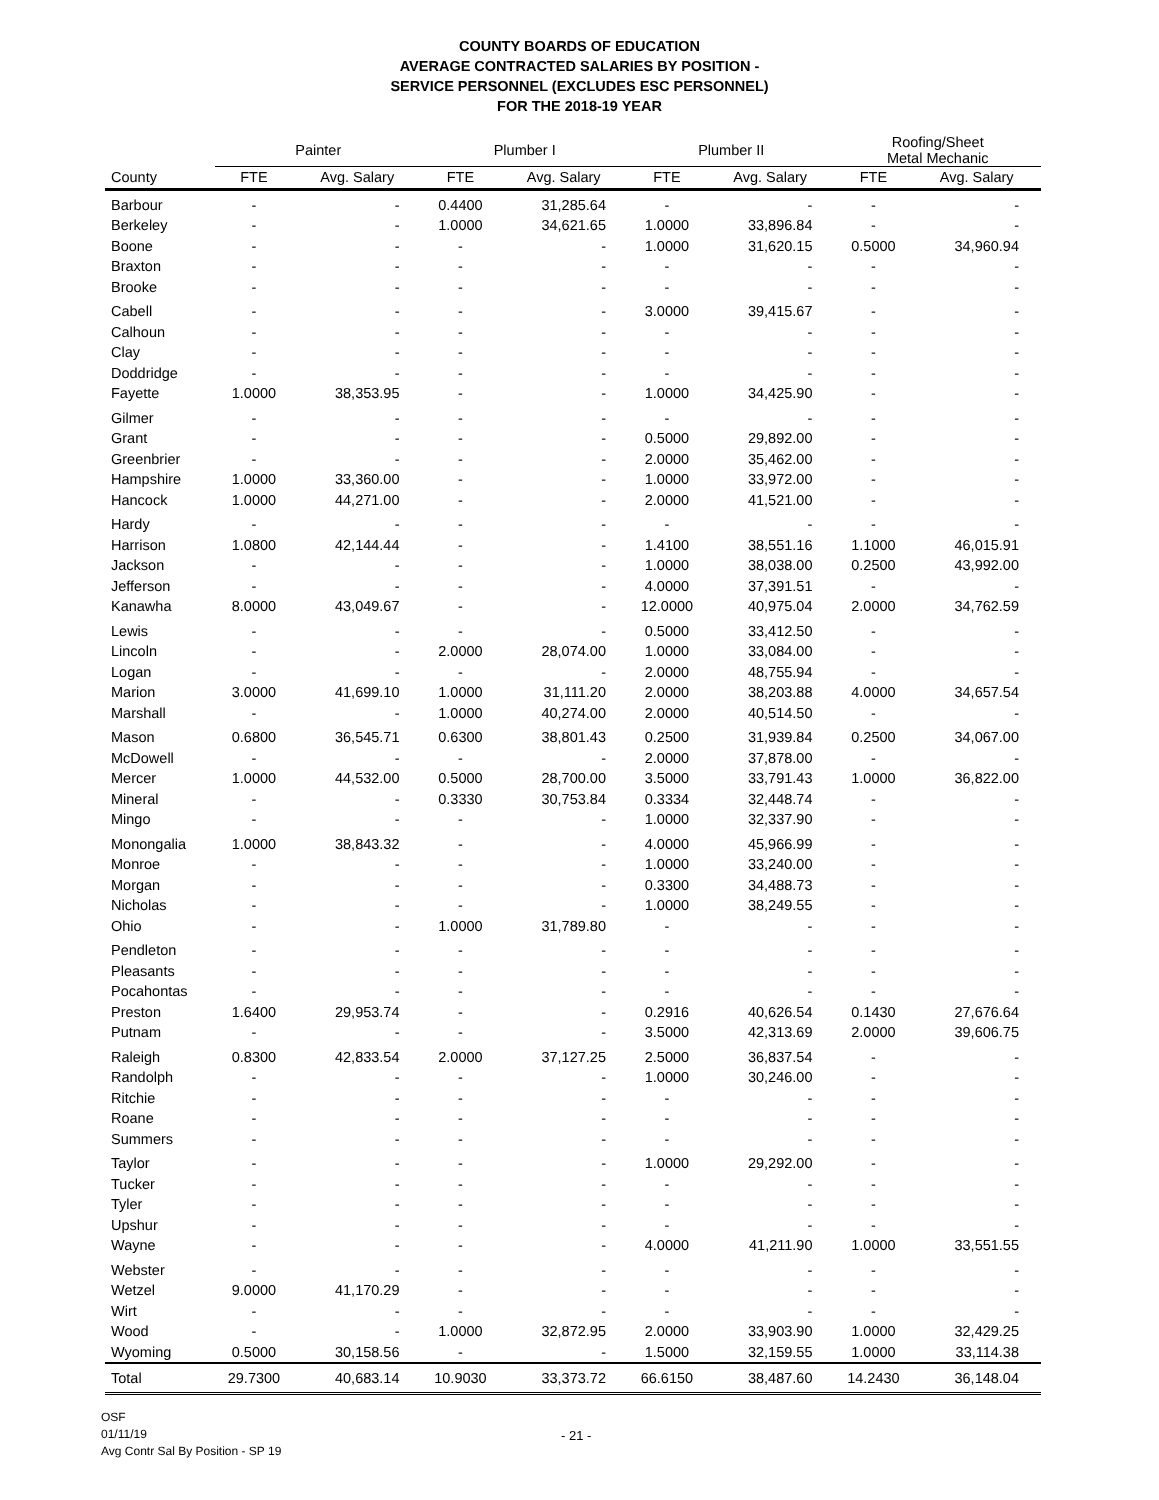COUNTY BOARDS OF EDUCATION
AVERAGE CONTRACTED SALARIES BY POSITION -
SERVICE PERSONNEL (EXCLUDES ESC PERSONNEL)
FOR THE 2018-19 YEAR
| | Painter | | Plumber I | | Plumber II | | Roofing/Sheet Metal Mechanic | |
| --- | --- | --- | --- | --- | --- | --- | --- | --- |
| County | FTE | Avg. Salary | FTE | Avg. Salary | FTE | Avg. Salary | FTE | Avg. Salary |
| Barbour | - | - | 0.4400 | 31,285.64 | - | - | - | - |
| Berkeley | - | - | 1.0000 | 34,621.65 | 1.0000 | 33,896.84 | - | - |
| Boone | - | - | - | - | 1.0000 | 31,620.15 | 0.5000 | 34,960.94 |
| Braxton | - | - | - | - | - | - | - | - |
| Brooke | - | - | - | - | - | - | - | - |
| Cabell | - | - | - | - | 3.0000 | 39,415.67 | - | - |
| Calhoun | - | - | - | - | - | - | - | - |
| Clay | - | - | - | - | - | - | - | - |
| Doddridge | - | - | - | - | - | - | - | - |
| Fayette | 1.0000 | 38,353.95 | - | - | 1.0000 | 34,425.90 | - | - |
| Gilmer | - | - | - | - | - | - | - | - |
| Grant | - | - | - | - | 0.5000 | 29,892.00 | - | - |
| Greenbrier | - | - | - | - | 2.0000 | 35,462.00 | - | - |
| Hampshire | 1.0000 | 33,360.00 | - | - | 1.0000 | 33,972.00 | - | - |
| Hancock | 1.0000 | 44,271.00 | - | - | 2.0000 | 41,521.00 | - | - |
| Hardy | - | - | - | - | - | - | - | - |
| Harrison | 1.0800 | 42,144.44 | - | - | 1.4100 | 38,551.16 | 1.1000 | 46,015.91 |
| Jackson | - | - | - | - | 1.0000 | 38,038.00 | 0.2500 | 43,992.00 |
| Jefferson | - | - | - | - | 4.0000 | 37,391.51 | - | - |
| Kanawha | 8.0000 | 43,049.67 | - | - | 12.0000 | 40,975.04 | 2.0000 | 34,762.59 |
| Lewis | - | - | - | - | 0.5000 | 33,412.50 | - | - |
| Lincoln | - | - | 2.0000 | 28,074.00 | 1.0000 | 33,084.00 | - | - |
| Logan | - | - | - | - | 2.0000 | 48,755.94 | - | - |
| Marion | 3.0000 | 41,699.10 | 1.0000 | 31,111.20 | 2.0000 | 38,203.88 | 4.0000 | 34,657.54 |
| Marshall | - | - | 1.0000 | 40,274.00 | 2.0000 | 40,514.50 | - | - |
| Mason | 0.6800 | 36,545.71 | 0.6300 | 38,801.43 | 0.2500 | 31,939.84 | 0.2500 | 34,067.00 |
| McDowell | - | - | - | - | 2.0000 | 37,878.00 | - | - |
| Mercer | 1.0000 | 44,532.00 | 0.5000 | 28,700.00 | 3.5000 | 33,791.43 | 1.0000 | 36,822.00 |
| Mineral | - | - | 0.3330 | 30,753.84 | 0.3334 | 32,448.74 | - | - |
| Mingo | - | - | - | - | 1.0000 | 32,337.90 | - | - |
| Monongalia | 1.0000 | 38,843.32 | - | - | 4.0000 | 45,966.99 | - | - |
| Monroe | - | - | - | - | 1.0000 | 33,240.00 | - | - |
| Morgan | - | - | - | - | 0.3300 | 34,488.73 | - | - |
| Nicholas | - | - | - | - | 1.0000 | 38,249.55 | - | - |
| Ohio | - | - | 1.0000 | 31,789.80 | - | - | - | - |
| Pendleton | - | - | - | - | - | - | - | - |
| Pleasants | - | - | - | - | - | - | - | - |
| Pocahontas | - | - | - | - | - | - | - | - |
| Preston | 1.6400 | 29,953.74 | - | - | 0.2916 | 40,626.54 | 0.1430 | 27,676.64 |
| Putnam | - | - | - | - | 3.5000 | 42,313.69 | 2.0000 | 39,606.75 |
| Raleigh | 0.8300 | 42,833.54 | 2.0000 | 37,127.25 | 2.5000 | 36,837.54 | - | - |
| Randolph | - | - | - | - | 1.0000 | 30,246.00 | - | - |
| Ritchie | - | - | - | - | - | - | - | - |
| Roane | - | - | - | - | - | - | - | - |
| Summers | - | - | - | - | - | - | - | - |
| Taylor | - | - | - | - | 1.0000 | 29,292.00 | - | - |
| Tucker | - | - | - | - | - | - | - | - |
| Tyler | - | - | - | - | - | - | - | - |
| Upshur | - | - | - | - | - | - | - | - |
| Wayne | - | - | - | - | 4.0000 | 41,211.90 | 1.0000 | 33,551.55 |
| Webster | - | - | - | - | - | - | - | - |
| Wetzel | 9.0000 | 41,170.29 | - | - | - | - | - | - |
| Wirt | - | - | - | - | - | - | - | - |
| Wood | - | - | 1.0000 | 32,872.95 | 2.0000 | 33,903.90 | 1.0000 | 32,429.25 |
| Wyoming | 0.5000 | 30,158.56 | - | - | 1.5000 | 32,159.55 | 1.0000 | 33,114.38 |
| Total | 29.7300 | 40,683.14 | 10.9030 | 33,373.72 | 66.6150 | 38,487.60 | 14.2430 | 36,148.04 |
OSF
01/11/19
Avg Contr Sal By Position - SP 19
- 21 -